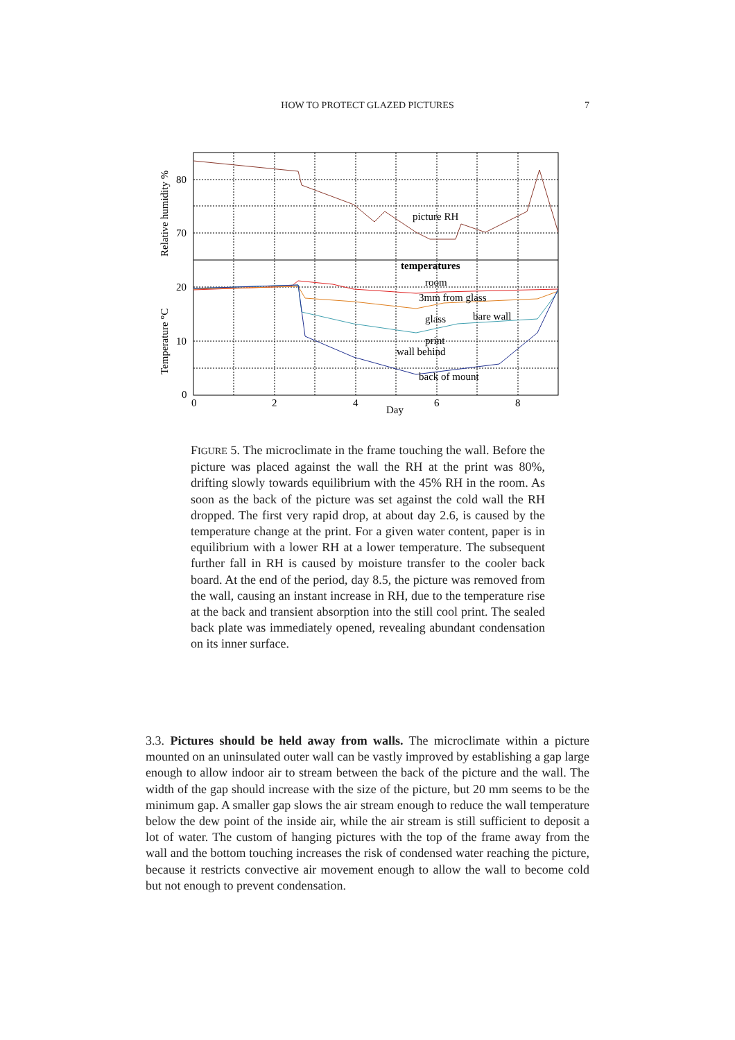HOW TO PROTECT GLAZED PICTURES 7
picture RH
temperatures
room
3mm from glass
glass
bare wall
print
wall behind
back of mount
80
70
20
10
0
0
2
4
6
8
Day
Relative humidity %
Temperature °C
FIGURE 5. The microclimate in the frame touching the wall. Before the picture was placed against the wall the RH at the print was 80%, drifting slowly towards equilibrium with the 45% RH in the room. As soon as the back of the picture was set against the cold wall the RH dropped. The first very rapid drop, at about day 2.6, is caused by the temperature change at the print. For a given water content, paper is in equilibrium with a lower RH at a lower temperature. The subsequent further fall in RH is caused by moisture transfer to the cooler back board. At the end of the period, day 8.5, the picture was removed from the wall, causing an instant increase in RH, due to the temperature rise at the back and transient absorption into the still cool print. The sealed back plate was immediately opened, revealing abundant condensation on its inner surface.
3.3. Pictures should be held away from walls. The microclimate within a picture mounted on an uninsulated outer wall can be vastly improved by establishing a gap large enough to allow indoor air to stream between the back of the picture and the wall. The width of the gap should increase with the size of the picture, but 20 mm seems to be the minimum gap. A smaller gap slows the air stream enough to reduce the wall temperature below the dew point of the inside air, while the air stream is still sufficient to deposit a lot of water. The custom of hanging pictures with the top of the frame away from the wall and the bottom touching increases the risk of condensed water reaching the picture, because it restricts convective air movement enough to allow the wall to become cold but not enough to prevent condensation.